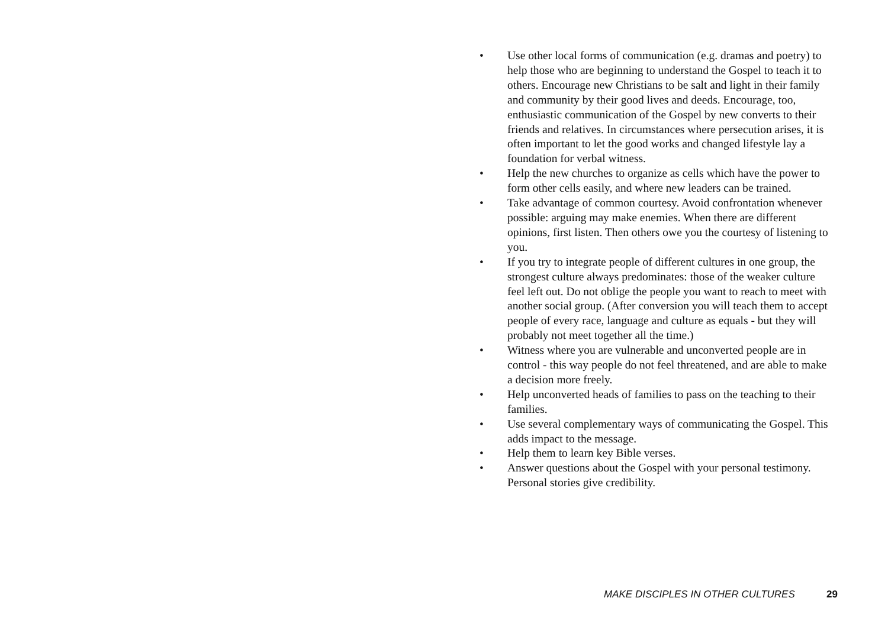• Use other local forms of communication (e.g. dramas and poetry) to help those who are beginning to understand the Gospel to teach it to others. Encourage new Christians to be salt and light in their family and community by their good lives and deeds. Encourage, too, enthusiastic communication of the Gospel by new converts to their friends and relatives. In circumstances where persecution arises, it is often important to let the good works and changed lifestyle lay a foundation for verbal witness.
• Help the new churches to organize as cells which have the power to form other cells easily, and where new leaders can be trained.
• Take advantage of common courtesy. Avoid confrontation whenever possible: arguing may make enemies. When there are different opinions, first listen. Then others owe you the courtesy of listening to you.
• If you try to integrate people of different cultures in one group, the strongest culture always predominates: those of the weaker culture feel left out. Do not oblige the people you want to reach to meet with another social group. (After conversion you will teach them to accept people of every race, language and culture as equals - but they will probably not meet together all the time.)
• Witness where you are vulnerable and unconverted people are in control - this way people do not feel threatened, and are able to make a decision more freely.
• Help unconverted heads of families to pass on the teaching to their families.
• Use several complementary ways of communicating the Gospel. This adds impact to the message.
• Help them to learn key Bible verses.
• Answer questions about the Gospel with your personal testimony. Personal stories give credibility.
MAKE DISCIPLES IN OTHER CULTURES 29